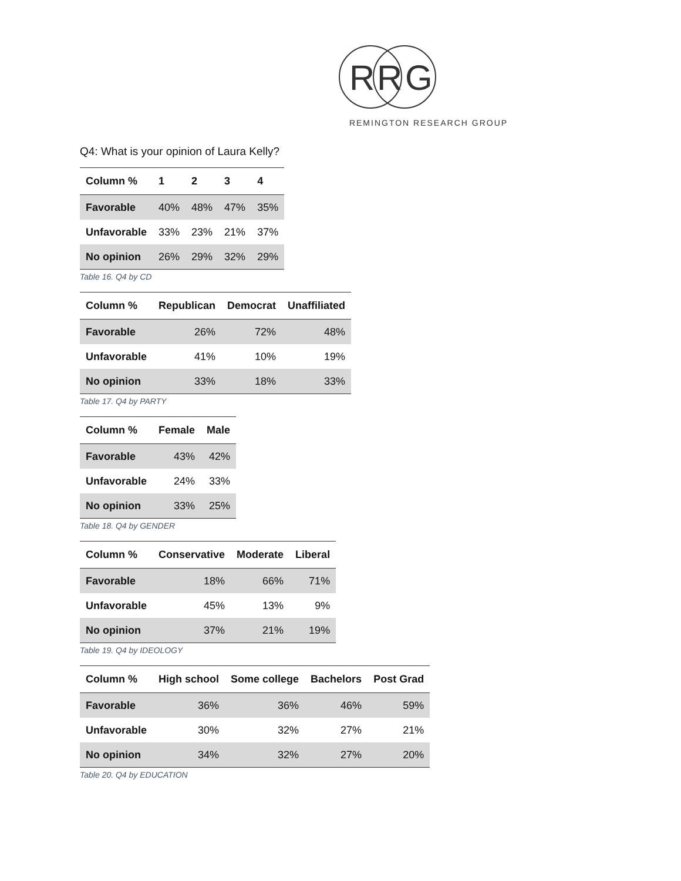R
R
G
REMINGTON RESEARCH GROUP
Q4: What is your opinion of Laura Kelly?
| Column % | 1 | 2 | 3 | 4 |
| --- | --- | --- | --- | --- |
| Favorable | 40% | 48% | 47% | 35% |
| Unfavorable | 33% | 23% | 21% | 37% |
| No opinion | 26% | 29% | 32% | 29% |
Table 16. Q4 by CD
| Column % | Republican | Democrat | Unaffiliated |
| --- | --- | --- | --- |
| Favorable | 26% | 72% | 48% |
| Unfavorable | 41% | 10% | 19% |
| No opinion | 33% | 18% | 33% |
Table 17. Q4 by PARTY
| Column % | Female | Male |
| --- | --- | --- |
| Favorable | 43% | 42% |
| Unfavorable | 24% | 33% |
| No opinion | 33% | 25% |
Table 18. Q4 by GENDER
| Column % | Conservative | Moderate | Liberal |
| --- | --- | --- | --- |
| Favorable | 18% | 66% | 71% |
| Unfavorable | 45% | 13% | 9% |
| No opinion | 37% | 21% | 19% |
Table 19. Q4 by IDEOLOGY
| Column % | High school | Some college | Bachelors | Post Grad |
| --- | --- | --- | --- | --- |
| Favorable | 36% | 36% | 46% | 59% |
| Unfavorable | 30% | 32% | 27% | 21% |
| No opinion | 34% | 32% | 27% | 20% |
Table 20. Q4 by EDUCATION